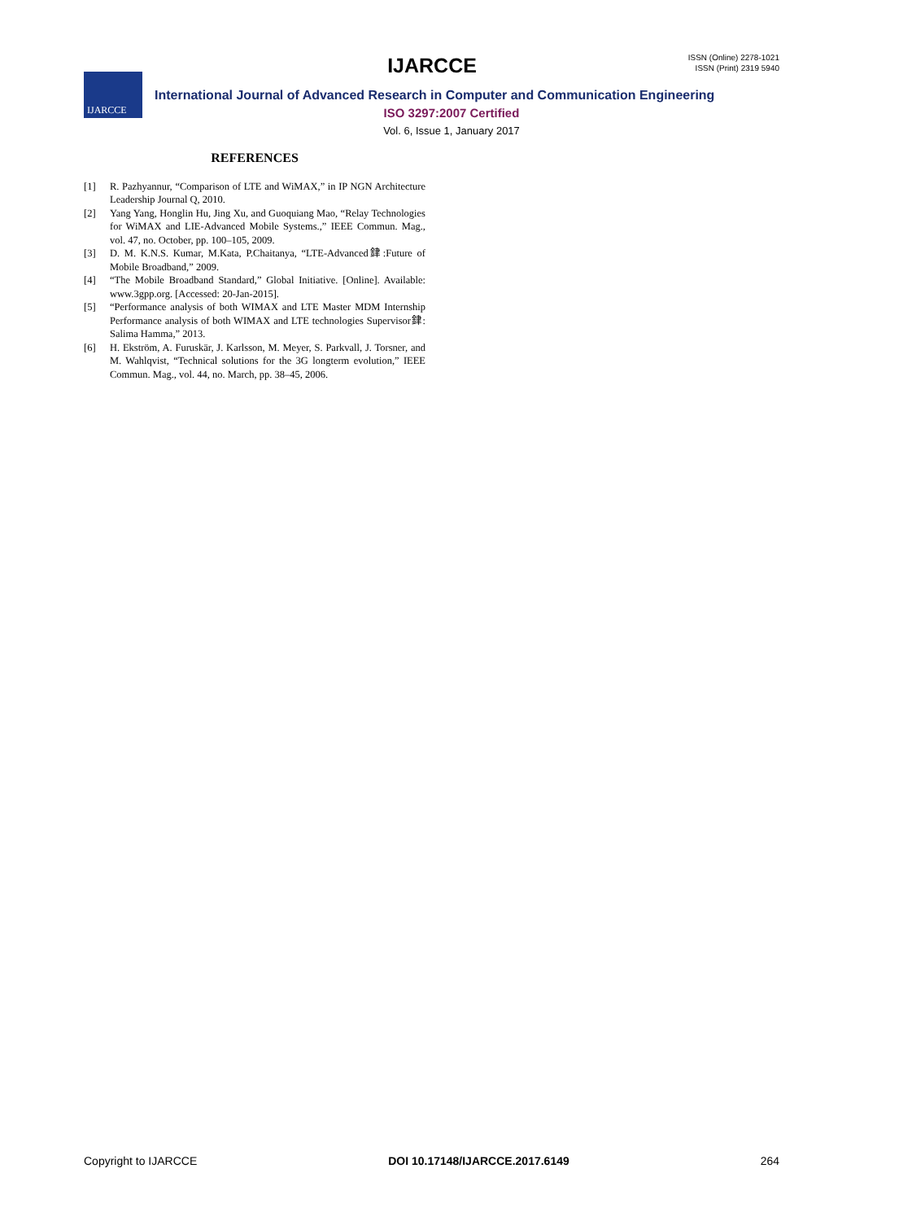ISSN (Online) 2278-1021
ISSN (Print) 2319 5940
IJARCCE
IJARCCE
International Journal of Advanced Research in Computer and Communication Engineering
ISO 3297:2007 Certified
Vol. 6, Issue 1, January 2017
REFERENCES
[1] R. Pazhyannur, “Comparison of LTE and WiMAX,” in IP NGN Architecture Leadership Journal Q, 2010.
[2] Yang Yang, Honglin Hu, Jing Xu, and Guoquiang Mao, “Relay Technologies for WiMAX and LIE-Advanced Mobile Systems.,” IEEE Commun. Mag., vol. 47, no. October, pp. 100–105, 2009.
[3] D. M. K.N.S. Kumar, M.Kata, P.Chaitanya, “LTE-Advanced銉:Future of Mobile Broadband,” 2009.
[4] “The Mobile Broadband Standard,” Global Initiative. [Online]. Available: www.3gpp.org. [Accessed: 20-Jan-2015].
[5] “Performance analysis of both WIMAX and LTE Master MDM Internship Performance analysis of both WIMAX and LTE technologies Supervisor銉: Salima Hamma,” 2013.
[6] H. Ekström, A. Furuskär, J. Karlsson, M. Meyer, S. Parkvall, J. Torsner, and M. Wahlqvist, “Technical solutions for the 3G longterm evolution,” IEEE Commun. Mag., vol. 44, no. March, pp. 38–45, 2006.
Copyright to IJARCCE DOI 10.17148/IJARCCE.2017.6149 264